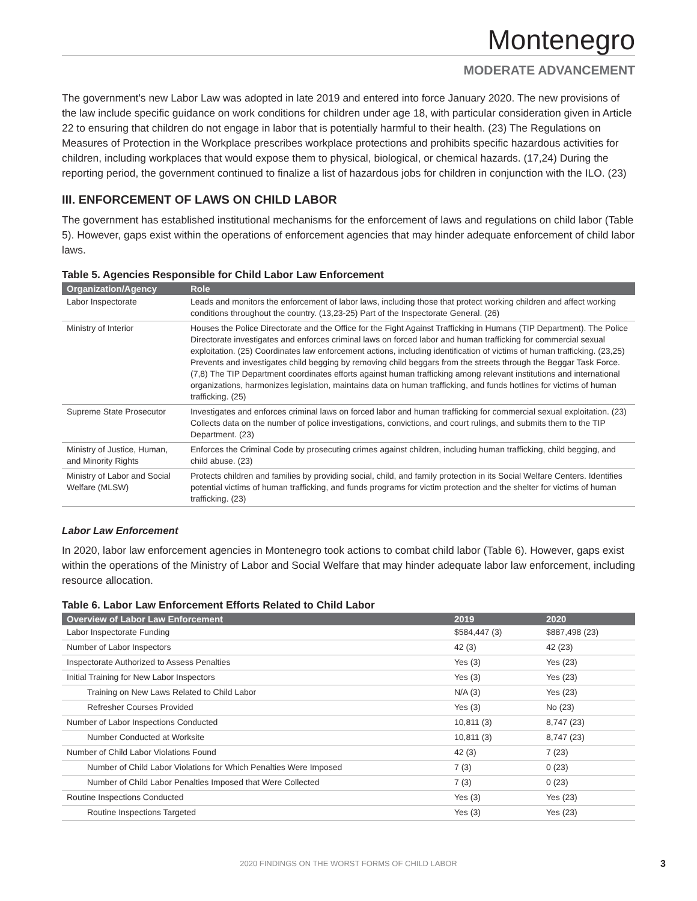Montenegro
MODERATE ADVANCEMENT
The government's new Labor Law was adopted in late 2019 and entered into force January 2020. The new provisions of the law include specific guidance on work conditions for children under age 18, with particular consideration given in Article 22 to ensuring that children do not engage in labor that is potentially harmful to their health. (23) The Regulations on Measures of Protection in the Workplace prescribes workplace protections and prohibits specific hazardous activities for children, including workplaces that would expose them to physical, biological, or chemical hazards. (17,24) During the reporting period, the government continued to finalize a list of hazardous jobs for children in conjunction with the ILO. (23)
III. ENFORCEMENT OF LAWS ON CHILD LABOR
The government has established institutional mechanisms for the enforcement of laws and regulations on child labor (Table 5). However, gaps exist within the operations of enforcement agencies that may hinder adequate enforcement of child labor laws.
Table 5. Agencies Responsible for Child Labor Law Enforcement
| Organization/Agency | Role |
| --- | --- |
| Labor Inspectorate | Leads and monitors the enforcement of labor laws, including those that protect working children and affect working conditions throughout the country. (13,23-25) Part of the Inspectorate General. (26) |
| Ministry of Interior | Houses the Police Directorate and the Office for the Fight Against Trafficking in Humans (TIP Department). The Police Directorate investigates and enforces criminal laws on forced labor and human trafficking for commercial sexual exploitation. (25) Coordinates law enforcement actions, including identification of victims of human trafficking. (23,25) Prevents and investigates child begging by removing child beggars from the streets through the Beggar Task Force. (7,8) The TIP Department coordinates efforts against human trafficking among relevant institutions and international organizations, harmonizes legislation, maintains data on human trafficking, and funds hotlines for victims of human trafficking. (25) |
| Supreme State Prosecutor | Investigates and enforces criminal laws on forced labor and human trafficking for commercial sexual exploitation. (23) Collects data on the number of police investigations, convictions, and court rulings, and submits them to the TIP Department. (23) |
| Ministry of Justice, Human, and Minority Rights | Enforces the Criminal Code by prosecuting crimes against children, including human trafficking, child begging, and child abuse. (23) |
| Ministry of Labor and Social Welfare (MLSW) | Protects children and families by providing social, child, and family protection in its Social Welfare Centers. Identifies potential victims of human trafficking, and funds programs for victim protection and the shelter for victims of human trafficking. (23) |
Labor Law Enforcement
In 2020, labor law enforcement agencies in Montenegro took actions to combat child labor (Table 6). However, gaps exist within the operations of the Ministry of Labor and Social Welfare that may hinder adequate labor law enforcement, including resource allocation.
Table 6. Labor Law Enforcement Efforts Related to Child Labor
| Overview of Labor Law Enforcement | 2019 | 2020 |
| --- | --- | --- |
| Labor Inspectorate Funding | $584,447 (3) | $887,498 (23) |
| Number of Labor Inspectors | 42 (3) | 42 (23) |
| Inspectorate Authorized to Assess Penalties | Yes (3) | Yes (23) |
| Initial Training for New Labor Inspectors | Yes (3) | Yes (23) |
| Training on New Laws Related to Child Labor | N/A (3) | Yes (23) |
| Refresher Courses Provided | Yes (3) | No (23) |
| Number of Labor Inspections Conducted | 10,811 (3) | 8,747 (23) |
| Number Conducted at Worksite | 10,811 (3) | 8,747 (23) |
| Number of Child Labor Violations Found | 42 (3) | 7 (23) |
| Number of Child Labor Violations for Which Penalties Were Imposed | 7 (3) | 0 (23) |
| Number of Child Labor Penalties Imposed that Were Collected | 7 (3) | 0 (23) |
| Routine Inspections Conducted | Yes (3) | Yes (23) |
| Routine Inspections Targeted | Yes (3) | Yes (23) |
2020 FINDINGS ON THE WORST FORMS OF CHILD LABOR
3